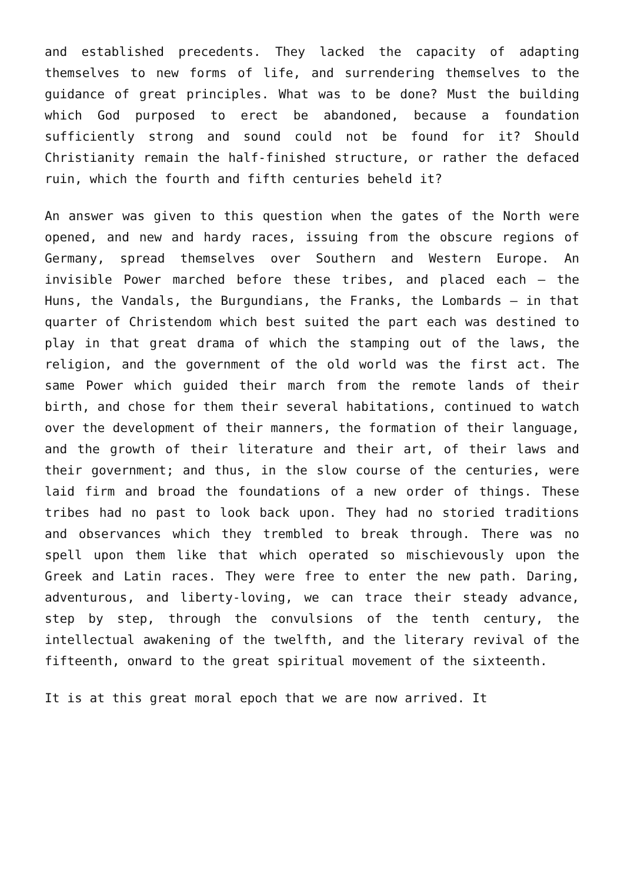and established precedents. They lacked the capacity of adapting themselves to new forms of life, and surrendering themselves to the guidance of great principles. What was to be done? Must the building which God purposed to erect be abandoned, because a foundation sufficiently strong and sound could not be found for it? Should Christianity remain the half-finished structure, or rather the defaced ruin, which the fourth and fifth centuries beheld it?
An answer was given to this question when the gates of the North were opened, and new and hardy races, issuing from the obscure regions of Germany, spread themselves over Southern and Western Europe. An invisible Power marched before these tribes, and placed each – the Huns, the Vandals, the Burgundians, the Franks, the Lombards – in that quarter of Christendom which best suited the part each was destined to play in that great drama of which the stamping out of the laws, the religion, and the government of the old world was the first act. The same Power which guided their march from the remote lands of their birth, and chose for them their several habitations, continued to watch over the development of their manners, the formation of their language, and the growth of their literature and their art, of their laws and their government; and thus, in the slow course of the centuries, were laid firm and broad the foundations of a new order of things. These tribes had no past to look back upon. They had no storied traditions and observances which they trembled to break through. There was no spell upon them like that which operated so mischievously upon the Greek and Latin races. They were free to enter the new path. Daring, adventurous, and liberty-loving, we can trace their steady advance, step by step, through the convulsions of the tenth century, the intellectual awakening of the twelfth, and the literary revival of the fifteenth, onward to the great spiritual movement of the sixteenth.
It is at this great moral epoch that we are now arrived. It